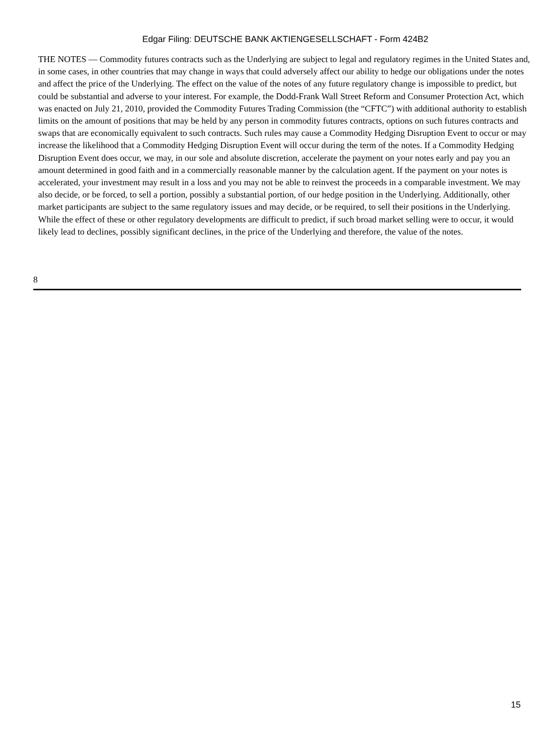Edgar Filing: DEUTSCHE BANK AKTIENGESELLSCHAFT - Form 424B2
THE NOTES — Commodity futures contracts such as the Underlying are subject to legal and regulatory regimes in the United States and, in some cases, in other countries that may change in ways that could adversely affect our ability to hedge our obligations under the notes and affect the price of the Underlying. The effect on the value of the notes of any future regulatory change is impossible to predict, but could be substantial and adverse to your interest. For example, the Dodd-Frank Wall Street Reform and Consumer Protection Act, which was enacted on July 21, 2010, provided the Commodity Futures Trading Commission (the “CFTC”) with additional authority to establish limits on the amount of positions that may be held by any person in commodity futures contracts, options on such futures contracts and swaps that are economically equivalent to such contracts. Such rules may cause a Commodity Hedging Disruption Event to occur or may increase the likelihood that a Commodity Hedging Disruption Event will occur during the term of the notes. If a Commodity Hedging Disruption Event does occur, we may, in our sole and absolute discretion, accelerate the payment on your notes early and pay you an amount determined in good faith and in a commercially reasonable manner by the calculation agent. If the payment on your notes is accelerated, your investment may result in a loss and you may not be able to reinvest the proceeds in a comparable investment. We may also decide, or be forced, to sell a portion, possibly a substantial portion, of our hedge position in the Underlying. Additionally, other market participants are subject to the same regulatory issues and may decide, or be required, to sell their positions in the Underlying. While the effect of these or other regulatory developments are difficult to predict, if such broad market selling were to occur, it would likely lead to declines, possibly significant declines, in the price of the Underlying and therefore, the value of the notes.
8
15